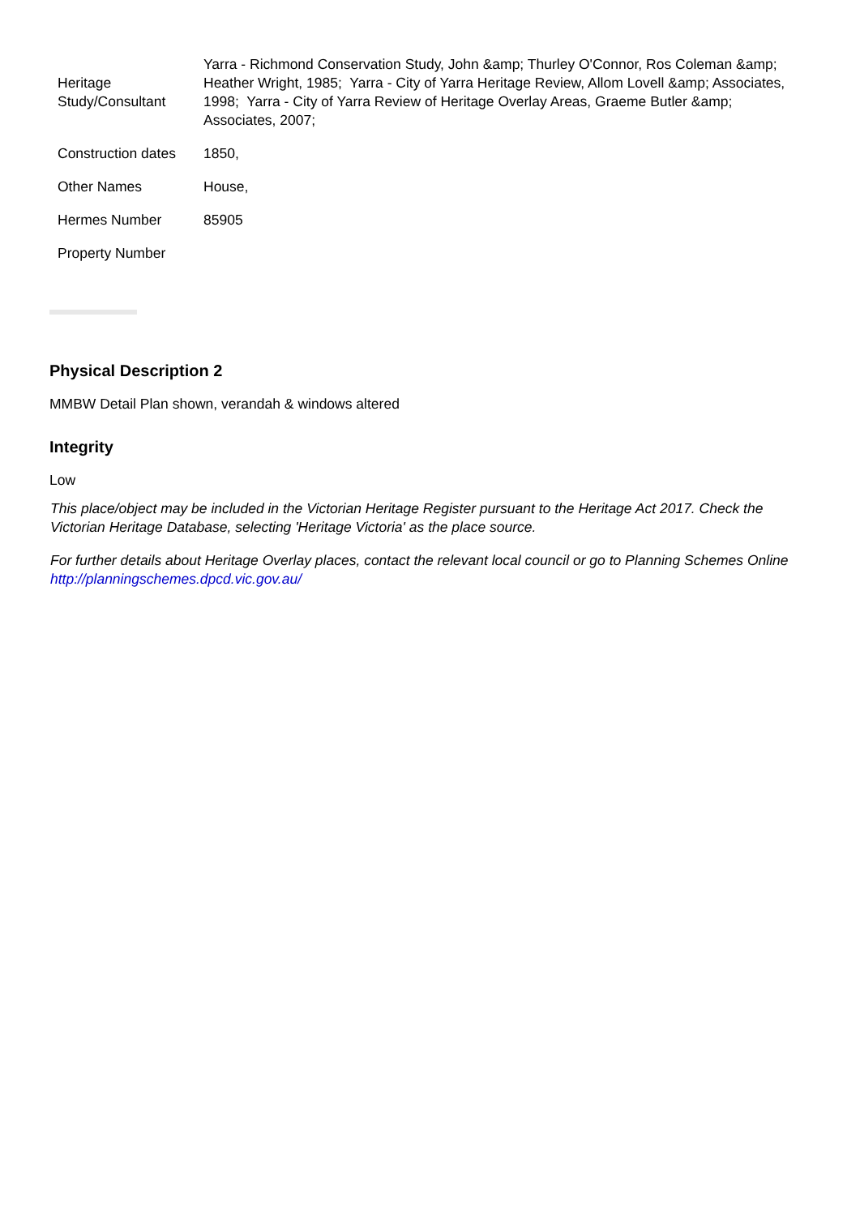| Heritage Study/Consultant | Yarra - Richmond Conservation Study, John &amp; Thurley O'Connor, Ros Coleman &amp; Heather Wright, 1985; Yarra - City of Yarra Heritage Review, Allom Lovell &amp; Associates, 1998; Yarra - City of Yarra Review of Heritage Overlay Areas, Graeme Butler &amp; Associates, 2007; |
| Construction dates | 1850, |
| Other Names | House, |
| Hermes Number | 85905 |
| Property Number | |
Physical Description 2
MMBW Detail Plan shown, verandah & windows altered
Integrity
Low
This place/object may be included in the Victorian Heritage Register pursuant to the Heritage Act 2017. Check the Victorian Heritage Database, selecting 'Heritage Victoria' as the place source.
For further details about Heritage Overlay places, contact the relevant local council or go to Planning Schemes Online http://planningschemes.dpcd.vic.gov.au/